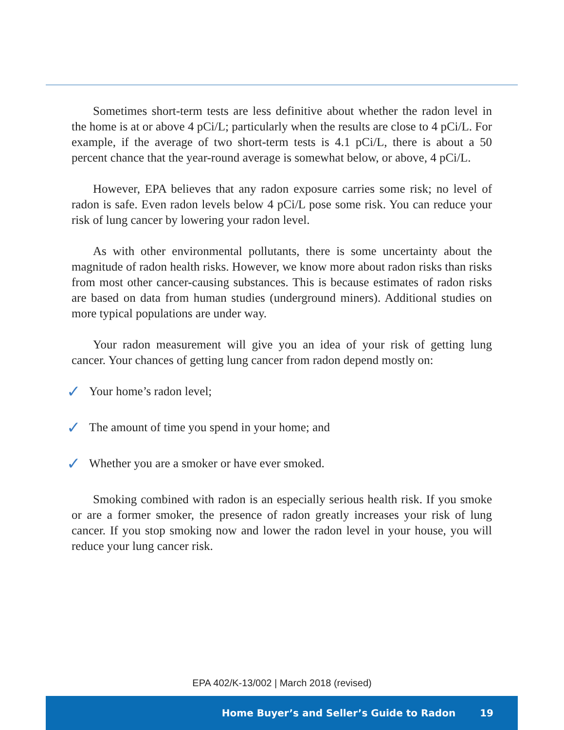Sometimes short-term tests are less definitive about whether the radon level in the home is at or above 4 pCi/L; particularly when the results are close to 4 pCi/L. For example, if the average of two short-term tests is 4.1 pCi/L, there is about a 50 percent chance that the year-round average is somewhat below, or above, 4 pCi/L.
However, EPA believes that any radon exposure carries some risk; no level of radon is safe. Even radon levels below 4 pCi/L pose some risk. You can reduce your risk of lung cancer by lowering your radon level.
As with other environmental pollutants, there is some uncertainty about the magnitude of radon health risks. However, we know more about radon risks than risks from most other cancer-causing substances. This is because estimates of radon risks are based on data from human studies (underground miners). Additional studies on more typical populations are under way.
Your radon measurement will give you an idea of your risk of getting lung cancer. Your chances of getting lung cancer from radon depend mostly on:
✓ Your home’s radon level;
✓ The amount of time you spend in your home; and
✓ Whether you are a smoker or have ever smoked.
Smoking combined with radon is an especially serious health risk. If you smoke or are a former smoker, the presence of radon greatly increases your risk of lung cancer. If you stop smoking now and lower the radon level in your house, you will reduce your lung cancer risk.
EPA 402/K-13/002 | March 2018 (revised)
Home Buyer’s and Seller’s Guide to Radon 19